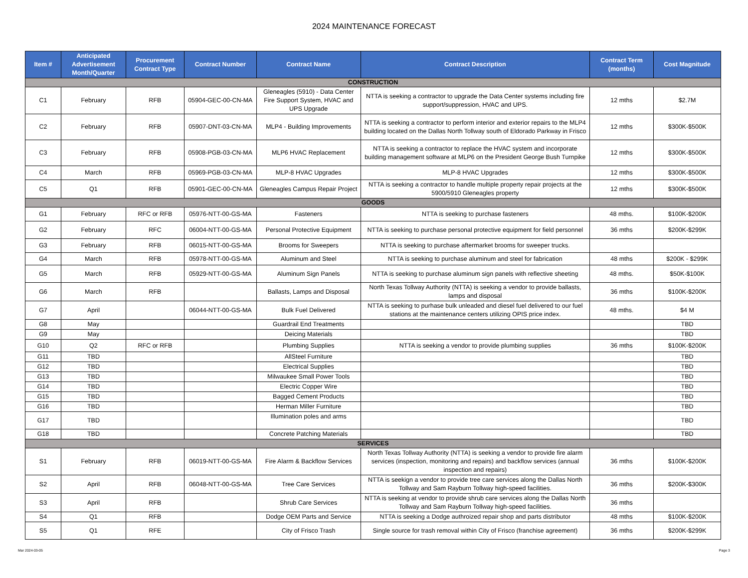2024 MAINTENANCE FORECAST
| Item # | Anticipated Advertisement Month/Quarter | Procurement Contract Type | Contract Number | Contract Name | Contract Description | Contract Term (months) | Cost Magnitude |
| --- | --- | --- | --- | --- | --- | --- | --- |
| CONSTRUCTION | | | | | | | |
| C1 | February | RFB | 05904-GEC-00-CN-MA | Gleneagles (5910) - Data Center Fire Support System, HVAC and UPS Upgrade | NTTA is seeking a contractor to upgrade the Data Center systems including fire support/suppression, HVAC and UPS. | 12 mths | $2.7M |
| C2 | February | RFB | 05907-DNT-03-CN-MA | MLP4 - Building Improvements | NTTA is seeking a contractor to perform interior and exterior repairs to the MLP4 building located on the Dallas North Tollway south of Eldorado Parkway in Frisco | 12 mths | $300K-$500K |
| C3 | February | RFB | 05908-PGB-03-CN-MA | MLP6 HVAC Replacement | NTTA is seeking a contractor to replace the HVAC system and incorporate building management software at MLP6 on the President George Bush Turnpike | 12 mths | $300K-$500K |
| C4 | March | RFB | 05969-PGB-03-CN-MA | MLP-8 HVAC Upgrades | MLP-8 HVAC Upgrades | 12 mths | $300K-$500K |
| C5 | Q1 | RFB | 05901-GEC-00-CN-MA | Gleneagles Campus Repair Project | NTTA is seeking a contractor to handle multiple property repair projects at the 5900/5910 Gleneagles property | 12 mths | $300K-$500K |
| GOODS | | | | | | | |
| G1 | February | RFC or RFB | 05976-NTT-00-GS-MA | Fasteners | NTTA is seeking to purchase fasteners | 48 mths. | $100K-$200K |
| G2 | February | RFC | 06004-NTT-00-GS-MA | Personal Protective Equipment | NTTA is seeking to purchase personal protective equipment for field personnel | 36 mths | $200K-$299K |
| G3 | February | RFB | 06015-NTT-00-GS-MA | Brooms for Sweepers | NTTA is seeking to purchase aftermarket brooms for sweeper trucks. | | |
| G4 | March | RFB | 05978-NTT-00-GS-MA | Aluminum and Steel | NTTA is seeking to purchase aluminum and steel for fabrication | 48 mths | $200K - $299K |
| G5 | March | RFB | 05929-NTT-00-GS-MA | Aluminum Sign Panels | NTTA is seeking to purchase aluminum sign panels with reflective sheeting | 48 mths. | $50K-$100K |
| G6 | March | RFB | | Ballasts, Lamps and Disposal | North Texas Tollway Authority (NTTA) is seeking a vendor to provide ballasts, lamps and disposal | 36 mths | $100K-$200K |
| G7 | April | | 06044-NTT-00-GS-MA | Bulk Fuel Delivered | NTTA is seeking to purhase bulk unleaded and diesel fuel delivered to our fuel stations at the maintenance centers utilizing OPIS price index. | 48 mths. | $4 M |
| G8 | May | | | Guardrail End Treatments | | | TBD |
| G9 | May | | | Deicing Materials | | | TBD |
| G10 | Q2 | RFC or RFB | | Plumbing Supplies | NTTA is seeking a vendor to provide plumbing supplies | 36 mths | $100K-$200K |
| G11 | TBD | | | AllSteel Furniture | | | TBD |
| G12 | TBD | | | Electrical Supplies | | | TBD |
| G13 | TBD | | | Milwaukee Small Power Tools | | | TBD |
| G14 | TBD | | | Electric Copper Wire | | | TBD |
| G15 | TBD | | | Bagged Cement Products | | | TBD |
| G16 | TBD | | | Herman Miller Furniture | | | TBD |
| G17 | TBD | | | Illumination poles and arms | | | TBD |
| G18 | TBD | | | Concrete Patching Materials | | | TBD |
| SERVICES | | | | | | | |
| S1 | February | RFB | 06019-NTT-00-GS-MA | Fire Alarm & Backflow Services | North Texas Tollway Authority (NTTA) is seeking a vendor to provide fire alarm services (inspection, monitoring and repairs) and backflow services (annual inspection and repairs) | 36 mths | $100K-$200K |
| S2 | April | RFB | 06048-NTT-00-GS-MA | Tree Care Services | NTTA is seekign a vendor to provide tree care services along the Dallas North Tollway and Sam Rayburn Tollway high-speed facilities. | 36 mths | $200K-$300K |
| S3 | April | RFB | | Shrub Care Services | NTTA is seeking at vendor to provide shrub care services along the Dallas North Tollway and Sam Rayburn Tollway high-speed facilities. | 36 mths | |
| S4 | Q1 | RFB | | Dodge OEM Parts and Service | NTTA is seeking a Dodge authroized repair shop and parts distributor | 48 mths | $100K-$200K |
| S5 | Q1 | RFE | | City of Frisco Trash | Single source for trash removal within City of Frisco (franchise agreement) | 36 mths | $200K-$299K |
Mar 2024-03-05 Page 3